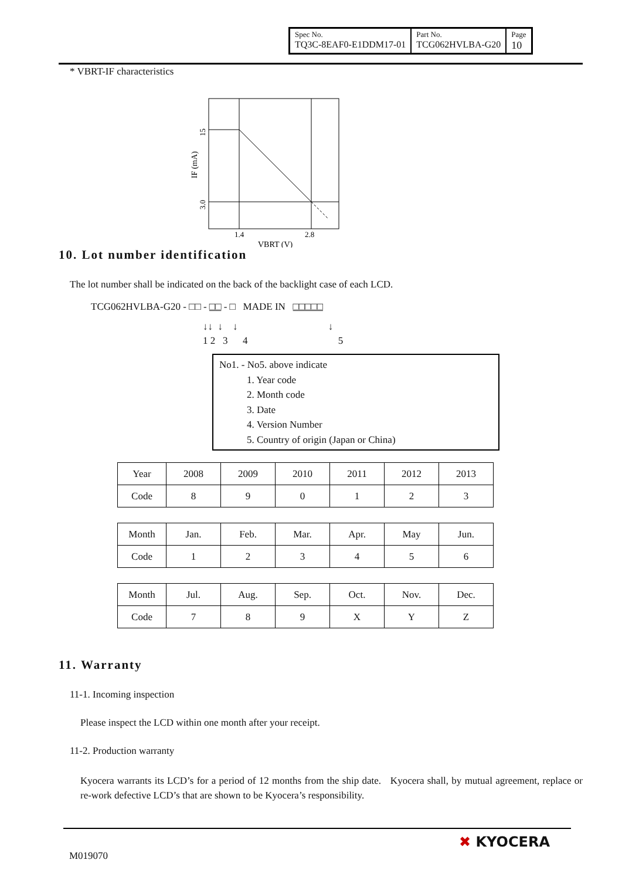| Spec No. TQ3C-8EAF0-E1DDM17-01 | Part No. TCG062HVLBA-G20 | Page 10 |
* VBRT-IF characteristics
1.4
2.8
VBRT (V)
15
3.0
IF (mA)
10. Lot number identification
The lot number shall be indicated on the back of the backlight case of each LCD.
TCG062HVLBA-G20 - □□ - □□ - □ MADE IN □□□□□
↓↓ ↓ ↓ ↓
1 2 3 4 5
No1. - No5. above indicate
1. Year code
2. Month code
3. Date
4. Version Number
5. Country of origin (Japan or China)
| Year | 2008 | 2009 | 2010 | 2011 | 2012 | 2013 |
| Code | 8 | 9 | 0 | 1 | 2 | 3 |
| Month | Jan. | Feb. | Mar. | Apr. | May | Jun. |
| Code | 1 | 2 | 3 | 4 | 5 | 6 |
| Month | Jul. | Aug. | Sep. | Oct. | Nov. | Dec. |
| Code | 7 | 8 | 9 | X | Y | Z |
11. Warranty
11-1. Incoming inspection
Please inspect the LCD within one month after your receipt.
11-2. Production warranty
Kyocera warrants its LCD’s for a period of 12 months from the ship date. Kyocera shall, by mutual agreement, replace or re-work defective LCD’s that are shown to be Kyocera’s responsibility.
M019070 ✖ KYOCERA